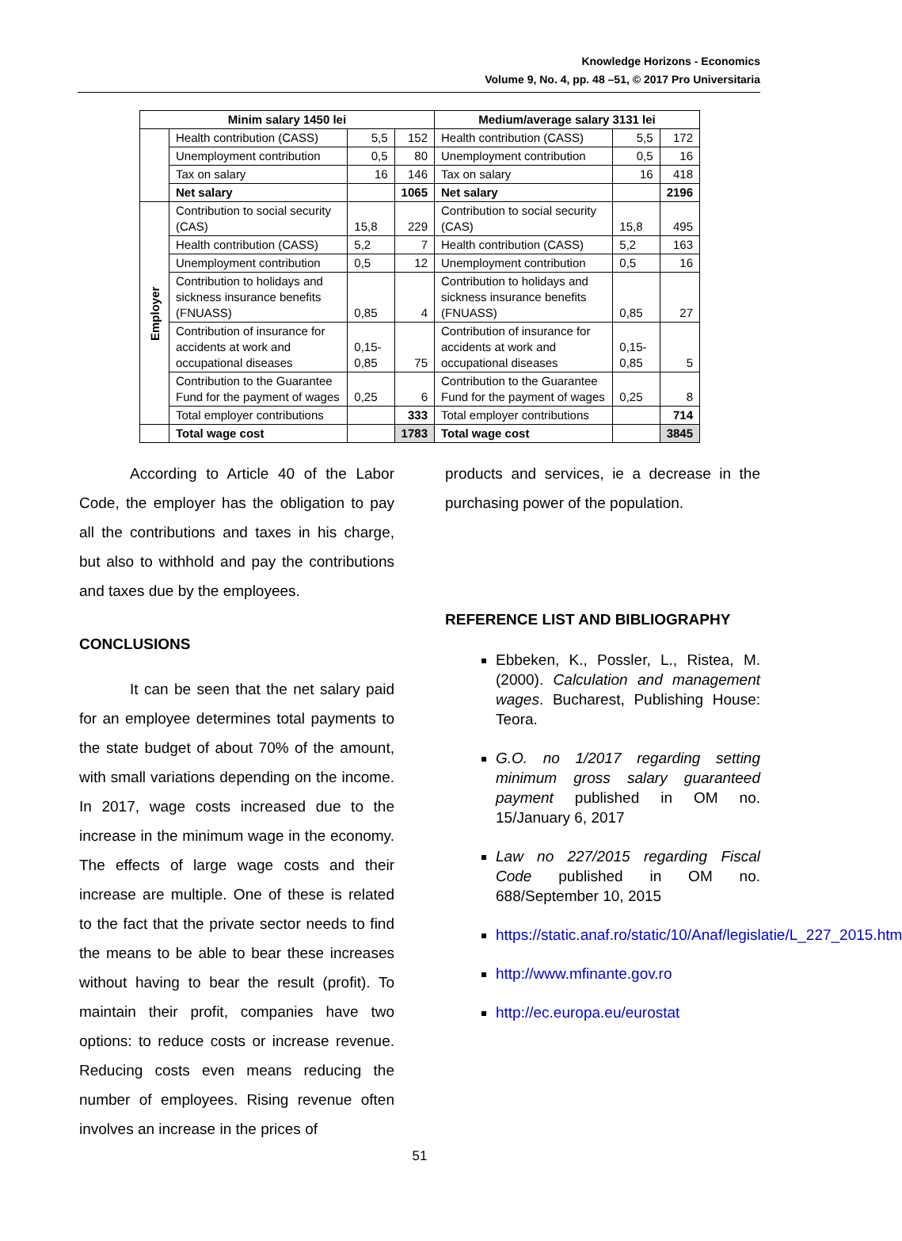Knowledge Horizons - Economics
Volume 9, No. 4, pp. 48 –51, © 2017 Pro Universitaria
| Minim salary 1450 lei | | | | Medium/average salary 3131 lei | | |
| --- | --- | --- | --- | --- | --- | --- |
| | Health contribution (CASS) | 5,5 | 152 | Health contribution (CASS) | 5,5 | 172 |
| | Unemployment contribution | 0,5 | 80 | Unemployment contribution | 0,5 | 16 |
| | Tax on salary | 16 | 146 | Tax on salary | 16 | 418 |
| | Net salary | | 1065 | Net salary | | 2196 |
| Employer | Contribution to social security (CAS) | 15,8 | 229 | Contribution to social security (CAS) | 15,8 | 495 |
| | Health contribution (CASS) | 5,2 | 7 | Health contribution (CASS) | 5,2 | 163 |
| | Unemployment contribution | 0,5 | 12 | Unemployment contribution | 0,5 | 16 |
| | Contribution to holidays and sickness insurance benefits (FNUASS) | 0,85 | 4 | Contribution to holidays and sickness insurance benefits (FNUASS) | 0,85 | 27 |
| | Contribution of insurance for accidents at work and occupational diseases | 0,15-0,85 | 75 | Contribution of insurance for accidents at work and occupational diseases | 0,15-0,85 | 5 |
| | Contribution to the Guarantee Fund for the payment of wages | 0,25 | 6 | Contribution to the Guarantee Fund for the payment of wages | 0,25 | 8 |
| | Total employer contributions | | 333 | Total employer contributions | | 714 |
| | Total wage cost | | 1783 | Total wage cost | | 3845 |
According to Article 40 of the Labor Code, the employer has the obligation to pay all the contributions and taxes in his charge, but also to withhold and pay the contributions and taxes due by the employees.
CONCLUSIONS
It can be seen that the net salary paid for an employee determines total payments to the state budget of about 70% of the amount, with small variations depending on the income. In 2017, wage costs increased due to the increase in the minimum wage in the economy. The effects of large wage costs and their increase are multiple. One of these is related to the fact that the private sector needs to find the means to be able to bear these increases without having to bear the result (profit). To maintain their profit, companies have two options: to reduce costs or increase revenue. Reducing costs even means reducing the number of employees. Rising revenue often involves an increase in the prices of
products and services, ie a decrease in the purchasing power of the population.
REFERENCE LIST AND BIBLIOGRAPHY
Ebbeken, K., Possler, L., Ristea, M. (2000). Calculation and management wages. Bucharest, Publishing House: Teora.
G.O. no 1/2017 regarding setting minimum gross salary guaranteed payment published in OM no. 15/January 6, 2017
Law no 227/2015 regarding Fiscal Code published in OM no. 688/September 10, 2015
https://static.anaf.ro/static/10/Anaf/legislatie/L_227_2015.htm
http://www.mfinante.gov.ro
http://ec.europa.eu/eurostat
51